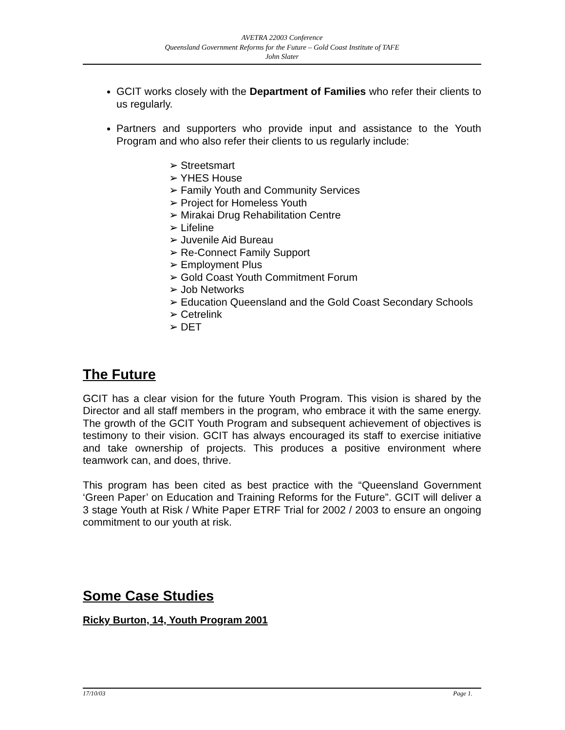AVETRA 22003 Conference
Queensland Government Reforms for the Future – Gold Coast Institute of TAFE
John Slater
GCIT works closely with the Department of Families who refer their clients to us regularly.
Partners and supporters who provide input and assistance to the Youth Program and who also refer their clients to us regularly include:
➢ Streetsmart
➢ YHES House
➢ Family Youth and Community Services
➢ Project for Homeless Youth
➢ Mirakai Drug Rehabilitation Centre
➢ Lifeline
➢ Juvenile Aid Bureau
➢ Re-Connect Family Support
➢ Employment Plus
➢ Gold Coast Youth Commitment Forum
➢ Job Networks
➢ Education Queensland and the Gold Coast Secondary Schools
➢ Cetrelink
➢ DET
The Future
GCIT has a clear vision for the future Youth Program. This vision is shared by the Director and all staff members in the program, who embrace it with the same energy. The growth of the GCIT Youth Program and subsequent achievement of objectives is testimony to their vision. GCIT has always encouraged its staff to exercise initiative and take ownership of projects. This produces a positive environment where teamwork can, and does, thrive.
This program has been cited as best practice with the “Queensland Government ‘Green Paper’ on Education and Training Reforms for the Future”. GCIT will deliver a 3 stage Youth at Risk / White Paper ETRF Trial for 2002 / 2003 to ensure an ongoing commitment to our youth at risk.
Some Case Studies
Ricky Burton, 14, Youth Program 2001
17/10/03 Page 1.